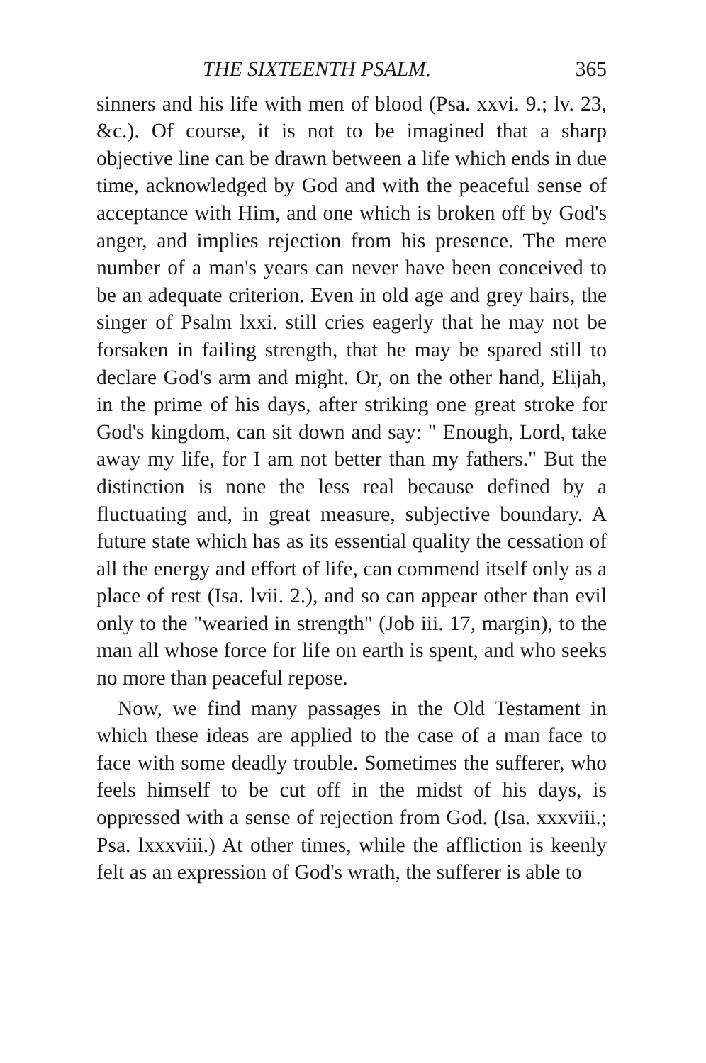THE SIXTEENTH PSALM. 365
sinners and his life with men of blood (Psa. xxvi. 9.; lv. 23, &c.). Of course, it is not to be imagined that a sharp objective line can be drawn between a life which ends in due time, acknowledged by God and with the peaceful sense of acceptance with Him, and one which is broken off by God's anger, and implies rejection from his presence. The mere number of a man's years can never have been conceived to be an adequate criterion. Even in old age and grey hairs, the singer of Psalm lxxi. still cries eagerly that he may not be forsaken in failing strength, that he may be spared still to declare God's arm and might. Or, on the other hand, Elijah, in the prime of his days, after striking one great stroke for God's kingdom, can sit down and say: " Enough, Lord, take away my life, for I am not better than my fathers." But the distinction is none the less real because defined by a fluctuating and, in great measure, subjective boundary. A future state which has as its essential quality the cessation of all the energy and effort of life, can commend itself only as a place of rest (Isa. lvii. 2.), and so can appear other than evil only to the "wearied in strength" (Job iii. 17, margin), to the man all whose force for life on earth is spent, and who seeks no more than peaceful repose.
Now, we find many passages in the Old Testament in which these ideas are applied to the case of a man face to face with some deadly trouble. Sometimes the sufferer, who feels himself to be cut off in the midst of his days, is oppressed with a sense of rejection from God. (Isa. xxxviii.; Psa. lxxxviii.) At other times, while the affliction is keenly felt as an expression of God's wrath, the sufferer is able to